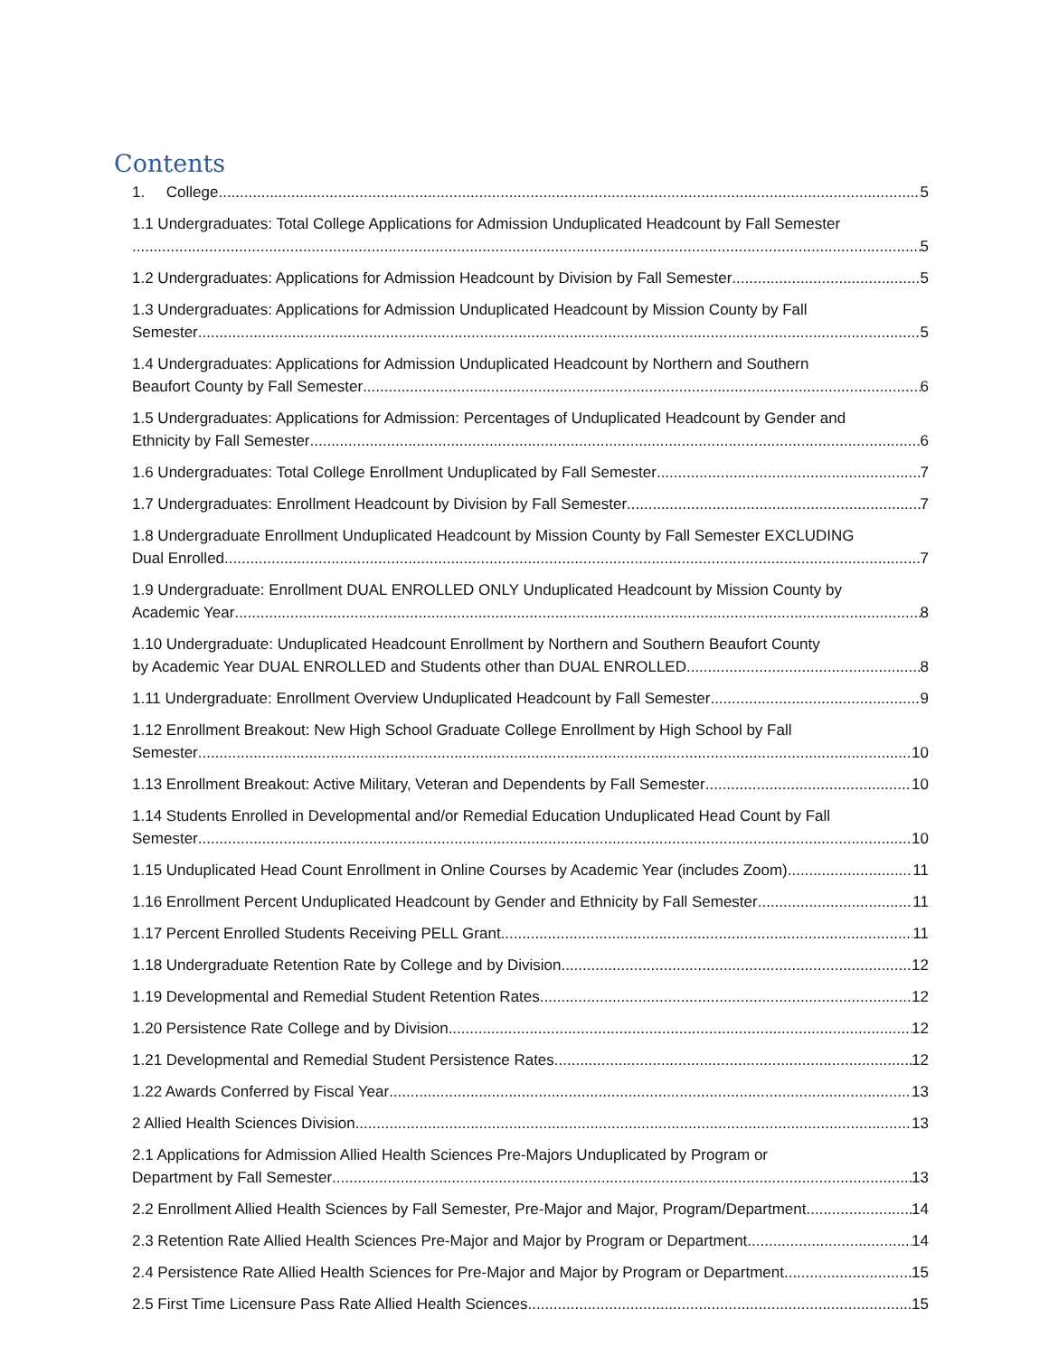Contents
1. College 5
1.1 Undergraduates: Total College Applications for Admission Unduplicated Headcount by Fall Semester
5
1.2 Undergraduates: Applications for Admission Headcount by Division by Fall Semester 5
1.3 Undergraduates: Applications for Admission Unduplicated Headcount by Mission County by Fall
Semester 5
1.4 Undergraduates: Applications for Admission Unduplicated Headcount by Northern and Southern
Beaufort County by Fall Semester 6
1.5 Undergraduates: Applications for Admission: Percentages of Unduplicated Headcount by Gender and
Ethnicity by Fall Semester 6
1.6 Undergraduates: Total College Enrollment Unduplicated by Fall Semester 7
1.7 Undergraduates: Enrollment Headcount by Division by Fall Semester 7
1.8 Undergraduate Enrollment Unduplicated Headcount by Mission County by Fall Semester EXCLUDING
Dual Enrolled 7
1.9 Undergraduate: Enrollment DUAL ENROLLED ONLY Unduplicated Headcount by Mission County by
Academic Year 8
1.10 Undergraduate: Unduplicated Headcount Enrollment by Northern and Southern Beaufort County
by Academic Year DUAL ENROLLED and Students other than DUAL ENROLLED 8
1.11 Undergraduate: Enrollment Overview Unduplicated Headcount by Fall Semester 9
1.12 Enrollment Breakout: New High School Graduate College Enrollment by High School by Fall
Semester 10
1.13 Enrollment Breakout: Active Military, Veteran and Dependents by Fall Semester 10
1.14 Students Enrolled in Developmental and/or Remedial Education Unduplicated Head Count by Fall
Semester 10
1.15 Unduplicated Head Count Enrollment in Online Courses by Academic Year (includes Zoom) 11
1.16 Enrollment Percent Unduplicated Headcount by Gender and Ethnicity by Fall Semester 11
1.17 Percent Enrolled Students Receiving PELL Grant 11
1.18 Undergraduate Retention Rate by College and by Division 12
1.19 Developmental and Remedial Student Retention Rates 12
1.20 Persistence Rate College and by Division 12
1.21 Developmental and Remedial Student Persistence Rates 12
1.22 Awards Conferred by Fiscal Year 13
2 Allied Health Sciences Division 13
2.1 Applications for Admission Allied Health Sciences Pre-Majors Unduplicated by Program or
Department by Fall Semester 13
2.2 Enrollment Allied Health Sciences by Fall Semester, Pre-Major and Major, Program/Department 14
2.3 Retention Rate Allied Health Sciences Pre-Major and Major by Program or Department 14
2.4 Persistence Rate Allied Health Sciences for Pre-Major and Major by Program or Department 15
2.5 First Time Licensure Pass Rate Allied Health Sciences 15